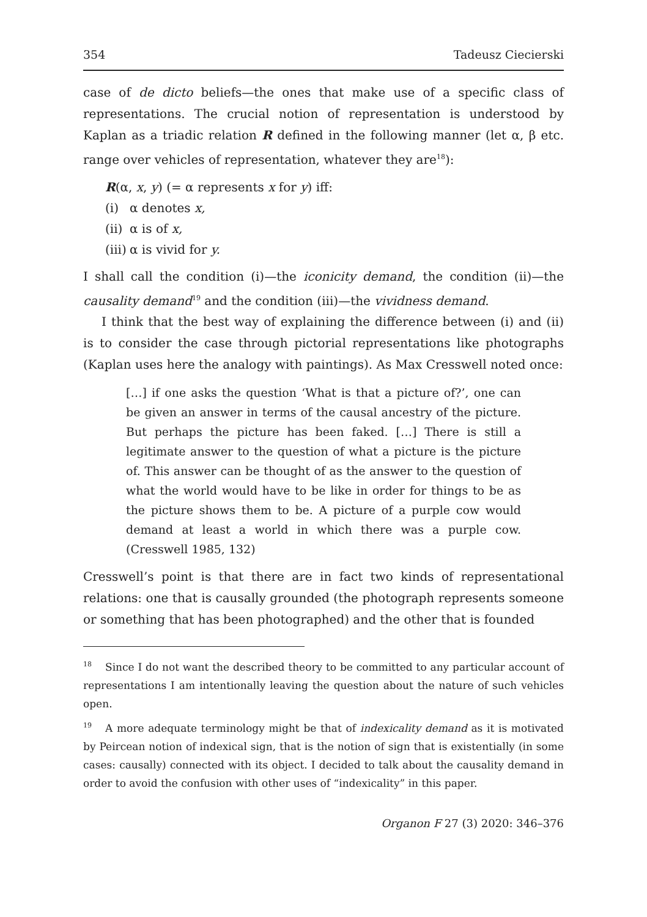354 Tadeusz Ciecierski
case of de dicto beliefs—the ones that make use of a specific class of representations. The crucial notion of representation is understood by Kaplan as a triadic relation R defined in the following manner (let α, β etc. range over vehicles of representation, whatever they are<sup>18</sup>):
R(α, x, y) (= α represents x for y) iff:
(i) α denotes x,
(ii) α is of x,
(iii) α is vivid for y.
I shall call the condition (i)—the iconicity demand, the condition (ii)—the causality demand<sup>19</sup> and the condition (iii)—the vividness demand.
I think that the best way of explaining the difference between (i) and (ii) is to consider the case through pictorial representations like photographs (Kaplan uses here the analogy with paintings). As Max Cresswell noted once:
[…] if one asks the question ‘What is that a picture of?’, one can be given an answer in terms of the causal ancestry of the picture. But perhaps the picture has been faked. […] There is still a legitimate answer to the question of what a picture is the picture of. This answer can be thought of as the answer to the question of what the world would have to be like in order for things to be as the picture shows them to be. A picture of a purple cow would demand at least a world in which there was a purple cow. (Cresswell 1985, 132)
Cresswell’s point is that there are in fact two kinds of representational relations: one that is causally grounded (the photograph represents someone or something that has been photographed) and the other that is founded
<sup>18</sup> Since I do not want the described theory to be committed to any particular account of representations I am intentionally leaving the question about the nature of such vehicles open.
<sup>19</sup> A more adequate terminology might be that of indexicality demand as it is motivated by Peircean notion of indexical sign, that is the notion of sign that is existentially (in some cases: causally) connected with its object. I decided to talk about the causality demand in order to avoid the confusion with other uses of “indexicality” in this paper.
Organon F 27 (3) 2020: 346–376